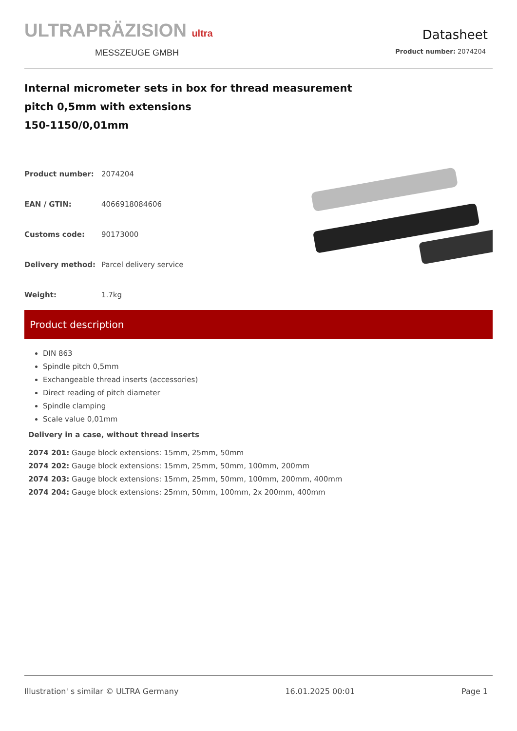ULTRAPRÄZISION ultra
MESSZEUGE GMBH
Datasheet
Product number: 2074204
Internal micrometer sets in box for thread measurement
pitch 0,5mm with extensions
150-1150/0,01mm
| Product number: | 2074204 |
| EAN / GTIN: | 4066918084606 |
| Customs code: | 90173000 |
| Delivery method: | Parcel delivery service |
| Weight: | 1.7kg |
Product description
DIN 863
Spindle pitch 0,5mm
Exchangeable thread inserts (accessories)
Direct reading of pitch diameter
Spindle clamping
Scale value 0,01mm
Delivery in a case, without thread inserts
2074 201: Gauge block extensions: 15mm, 25mm, 50mm
2074 202: Gauge block extensions: 15mm, 25mm, 50mm, 100mm, 200mm
2074 203: Gauge block extensions: 15mm, 25mm, 50mm, 100mm, 200mm, 400mm
2074 204: Gauge block extensions: 25mm, 50mm, 100mm, 2x 200mm, 400mm
Illustration' s similar © ULTRA Germany 16.01.2025 00:01 Page 1